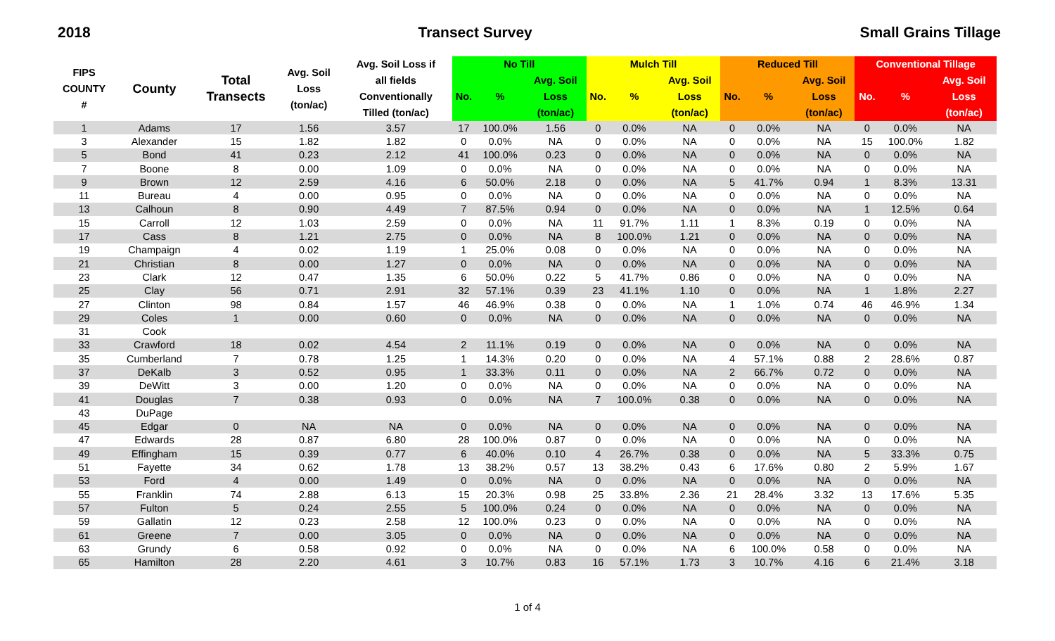2018 Transect Survey Small Grains Tillage
| FIPS COUNTY # | County | Total Transects | Avg. Soil Loss (ton/ac) | Avg. Soil Loss if all fields Conventionally Tilled (ton/ac) | No Till | | | Mulch Till | | | Reduced Till | | | Conventional Tillage | | |
| --- | --- | --- | --- | --- | --- | --- | --- | --- | --- | --- | --- | --- | --- | --- | --- | --- |
| | | | | | | | Avg. Soil | | | Avg. Soil | | | Avg. Soil | | | Avg. Soil |
| | | | | | No. | % | Loss | No. | % | Loss | No. | % | Loss | No. | % | Loss |
| | | | | | | | (ton/ac) | | | (ton/ac) | | | (ton/ac) | | | (ton/ac) |
| 1 | Adams | 17 | 1.56 | 3.57 | 17 | 100.0% | 1.56 | 0 | 0.0% | NA | 0 | 0.0% | NA | 0 | 0.0% | NA |
| 3 | Alexander | 15 | 1.82 | 1.82 | 0 | 0.0% | NA | 0 | 0.0% | NA | 0 | 0.0% | NA | 15 | 100.0% | 1.82 |
| 5 | Bond | 41 | 0.23 | 2.12 | 41 | 100.0% | 0.23 | 0 | 0.0% | NA | 0 | 0.0% | NA | 0 | 0.0% | NA |
| 7 | Boone | 8 | 0.00 | 1.09 | 0 | 0.0% | NA | 0 | 0.0% | NA | 0 | 0.0% | NA | 0 | 0.0% | NA |
| 9 | Brown | 12 | 2.59 | 4.16 | 6 | 50.0% | 2.18 | 0 | 0.0% | NA | 5 | 41.7% | 0.94 | 1 | 8.3% | 13.31 |
| 11 | Bureau | 4 | 0.00 | 0.95 | 0 | 0.0% | NA | 0 | 0.0% | NA | 0 | 0.0% | NA | 0 | 0.0% | NA |
| 13 | Calhoun | 8 | 0.90 | 4.49 | 7 | 87.5% | 0.94 | 0 | 0.0% | NA | 0 | 0.0% | NA | 1 | 12.5% | 0.64 |
| 15 | Carroll | 12 | 1.03 | 2.59 | 0 | 0.0% | NA | 11 | 91.7% | 1.11 | 1 | 8.3% | 0.19 | 0 | 0.0% | NA |
| 17 | Cass | 8 | 1.21 | 2.75 | 0 | 0.0% | NA | 8 | 100.0% | 1.21 | 0 | 0.0% | NA | 0 | 0.0% | NA |
| 19 | Champaign | 4 | 0.02 | 1.19 | 1 | 25.0% | 0.08 | 0 | 0.0% | NA | 0 | 0.0% | NA | 0 | 0.0% | NA |
| 21 | Christian | 8 | 0.00 | 1.27 | 0 | 0.0% | NA | 0 | 0.0% | NA | 0 | 0.0% | NA | 0 | 0.0% | NA |
| 23 | Clark | 12 | 0.47 | 1.35 | 6 | 50.0% | 0.22 | 5 | 41.7% | 0.86 | 0 | 0.0% | NA | 0 | 0.0% | NA |
| 25 | Clay | 56 | 0.71 | 2.91 | 32 | 57.1% | 0.39 | 23 | 41.1% | 1.10 | 0 | 0.0% | NA | 1 | 1.8% | 2.27 |
| 27 | Clinton | 98 | 0.84 | 1.57 | 46 | 46.9% | 0.38 | 0 | 0.0% | NA | 1 | 1.0% | 0.74 | 46 | 46.9% | 1.34 |
| 29 | Coles | 1 | 0.00 | 0.60 | 0 | 0.0% | NA | 0 | 0.0% | NA | 0 | 0.0% | NA | 0 | 0.0% | NA |
| 31 | Cook | | | | | | | | | | | | | | | |
| 33 | Crawford | 18 | 0.02 | 4.54 | 2 | 11.1% | 0.19 | 0 | 0.0% | NA | 0 | 0.0% | NA | 0 | 0.0% | NA |
| 35 | Cumberland | 7 | 0.78 | 1.25 | 1 | 14.3% | 0.20 | 0 | 0.0% | NA | 4 | 57.1% | 0.88 | 2 | 28.6% | 0.87 |
| 37 | DeKalb | 3 | 0.52 | 0.95 | 1 | 33.3% | 0.11 | 0 | 0.0% | NA | 2 | 66.7% | 0.72 | 0 | 0.0% | NA |
| 39 | DeWitt | 3 | 0.00 | 1.20 | 0 | 0.0% | NA | 0 | 0.0% | NA | 0 | 0.0% | NA | 0 | 0.0% | NA |
| 41 | Douglas | 7 | 0.38 | 0.93 | 0 | 0.0% | NA | 7 | 100.0% | 0.38 | 0 | 0.0% | NA | 0 | 0.0% | NA |
| 43 | DuPage | | | | | | | | | | | | | | | |
| 45 | Edgar | 0 | NA | NA | 0 | 0.0% | NA | 0 | 0.0% | NA | 0 | 0.0% | NA | 0 | 0.0% | NA |
| 47 | Edwards | 28 | 0.87 | 6.80 | 28 | 100.0% | 0.87 | 0 | 0.0% | NA | 0 | 0.0% | NA | 0 | 0.0% | NA |
| 49 | Effingham | 15 | 0.39 | 0.77 | 6 | 40.0% | 0.10 | 4 | 26.7% | 0.38 | 0 | 0.0% | NA | 5 | 33.3% | 0.75 |
| 51 | Fayette | 34 | 0.62 | 1.78 | 13 | 38.2% | 0.57 | 13 | 38.2% | 0.43 | 6 | 17.6% | 0.80 | 2 | 5.9% | 1.67 |
| 53 | Ford | 4 | 0.00 | 1.49 | 0 | 0.0% | NA | 0 | 0.0% | NA | 0 | 0.0% | NA | 0 | 0.0% | NA |
| 55 | Franklin | 74 | 2.88 | 6.13 | 15 | 20.3% | 0.98 | 25 | 33.8% | 2.36 | 21 | 28.4% | 3.32 | 13 | 17.6% | 5.35 |
| 57 | Fulton | 5 | 0.24 | 2.55 | 5 | 100.0% | 0.24 | 0 | 0.0% | NA | 0 | 0.0% | NA | 0 | 0.0% | NA |
| 59 | Gallatin | 12 | 0.23 | 2.58 | 12 | 100.0% | 0.23 | 0 | 0.0% | NA | 0 | 0.0% | NA | 0 | 0.0% | NA |
| 61 | Greene | 7 | 0.00 | 3.05 | 0 | 0.0% | NA | 0 | 0.0% | NA | 0 | 0.0% | NA | 0 | 0.0% | NA |
| 63 | Grundy | 6 | 0.58 | 0.92 | 0 | 0.0% | NA | 0 | 0.0% | NA | 6 | 100.0% | 0.58 | 0 | 0.0% | NA |
| 65 | Hamilton | 28 | 2.20 | 4.61 | 3 | 10.7% | 0.83 | 16 | 57.1% | 1.73 | 3 | 10.7% | 4.16 | 6 | 21.4% | 3.18 |
1 of 4